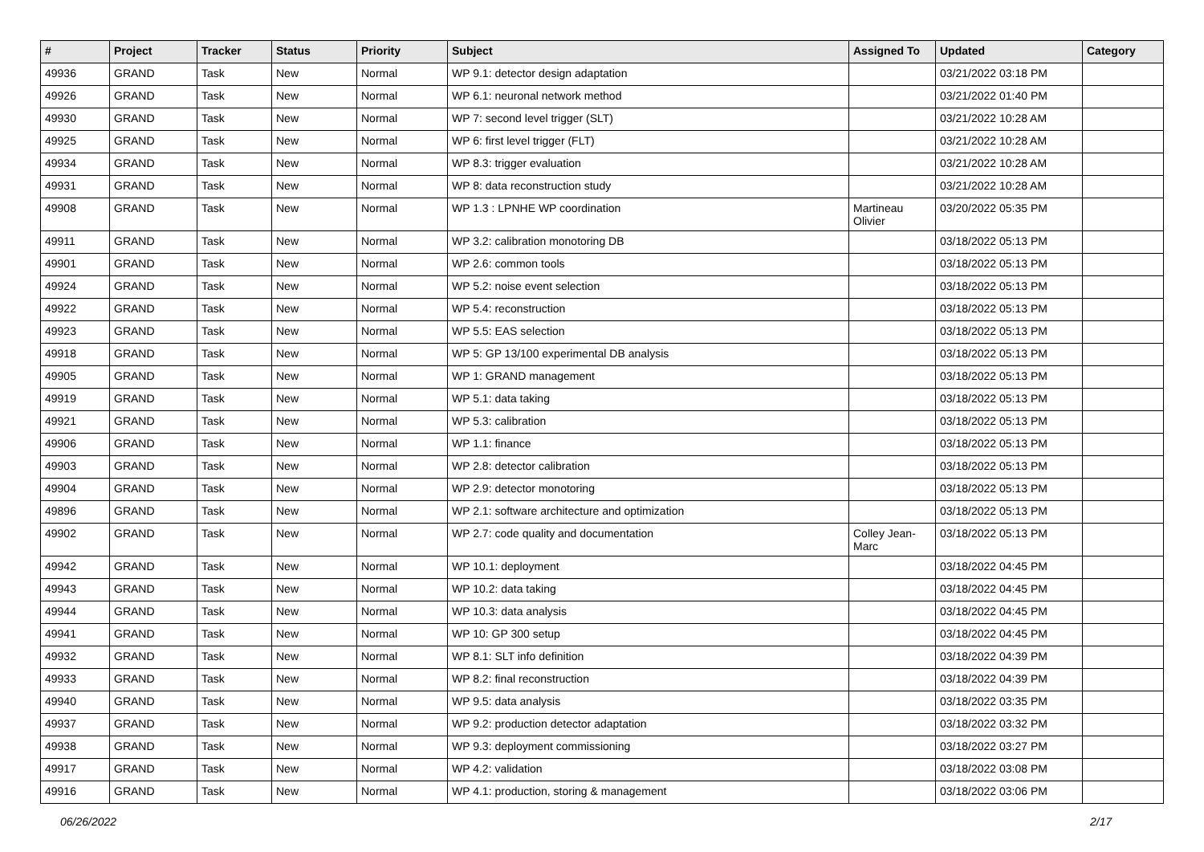| # | Project | Tracker | Status | Priority | Subject | Assigned To | Updated | Category |
| --- | --- | --- | --- | --- | --- | --- | --- | --- |
| 49936 | GRAND | Task | New | Normal | WP 9.1: detector design adaptation | | 03/21/2022 03:18 PM | |
| 49926 | GRAND | Task | New | Normal | WP 6.1: neuronal network method | | 03/21/2022 01:40 PM | |
| 49930 | GRAND | Task | New | Normal | WP 7: second level trigger (SLT) | | 03/21/2022 10:28 AM | |
| 49925 | GRAND | Task | New | Normal | WP 6: first level trigger (FLT) | | 03/21/2022 10:28 AM | |
| 49934 | GRAND | Task | New | Normal | WP 8.3: trigger evaluation | | 03/21/2022 10:28 AM | |
| 49931 | GRAND | Task | New | Normal | WP 8: data reconstruction study | | 03/21/2022 10:28 AM | |
| 49908 | GRAND | Task | New | Normal | WP 1.3 : LPNHE WP coordination | Martineau Olivier | 03/20/2022 05:35 PM | |
| 49911 | GRAND | Task | New | Normal | WP 3.2: calibration monotoring DB | | 03/18/2022 05:13 PM | |
| 49901 | GRAND | Task | New | Normal | WP 2.6: common tools | | 03/18/2022 05:13 PM | |
| 49924 | GRAND | Task | New | Normal | WP 5.2: noise event selection | | 03/18/2022 05:13 PM | |
| 49922 | GRAND | Task | New | Normal | WP 5.4: reconstruction | | 03/18/2022 05:13 PM | |
| 49923 | GRAND | Task | New | Normal | WP 5.5: EAS selection | | 03/18/2022 05:13 PM | |
| 49918 | GRAND | Task | New | Normal | WP 5: GP 13/100 experimental DB analysis | | 03/18/2022 05:13 PM | |
| 49905 | GRAND | Task | New | Normal | WP 1: GRAND management | | 03/18/2022 05:13 PM | |
| 49919 | GRAND | Task | New | Normal | WP 5.1: data taking | | 03/18/2022 05:13 PM | |
| 49921 | GRAND | Task | New | Normal | WP 5.3: calibration | | 03/18/2022 05:13 PM | |
| 49906 | GRAND | Task | New | Normal | WP 1.1: finance | | 03/18/2022 05:13 PM | |
| 49903 | GRAND | Task | New | Normal | WP 2.8: detector calibration | | 03/18/2022 05:13 PM | |
| 49904 | GRAND | Task | New | Normal | WP 2.9: detector monotoring | | 03/18/2022 05:13 PM | |
| 49896 | GRAND | Task | New | Normal | WP 2.1: software architecture and optimization | | 03/18/2022 05:13 PM | |
| 49902 | GRAND | Task | New | Normal | WP 2.7: code quality and documentation | Colley Jean-Marc | 03/18/2022 05:13 PM | |
| 49942 | GRAND | Task | New | Normal | WP 10.1: deployment | | 03/18/2022 04:45 PM | |
| 49943 | GRAND | Task | New | Normal | WP 10.2: data taking | | 03/18/2022 04:45 PM | |
| 49944 | GRAND | Task | New | Normal | WP 10.3: data analysis | | 03/18/2022 04:45 PM | |
| 49941 | GRAND | Task | New | Normal | WP 10: GP 300 setup | | 03/18/2022 04:45 PM | |
| 49932 | GRAND | Task | New | Normal | WP 8.1: SLT info definition | | 03/18/2022 04:39 PM | |
| 49933 | GRAND | Task | New | Normal | WP 8.2: final reconstruction | | 03/18/2022 04:39 PM | |
| 49940 | GRAND | Task | New | Normal | WP 9.5: data analysis | | 03/18/2022 03:35 PM | |
| 49937 | GRAND | Task | New | Normal | WP 9.2: production detector adaptation | | 03/18/2022 03:32 PM | |
| 49938 | GRAND | Task | New | Normal | WP 9.3: deployment commissioning | | 03/18/2022 03:27 PM | |
| 49917 | GRAND | Task | New | Normal | WP 4.2: validation | | 03/18/2022 03:08 PM | |
| 49916 | GRAND | Task | New | Normal | WP 4.1: production, storing & management | | 03/18/2022 03:06 PM | |
06/26/2022 2/17